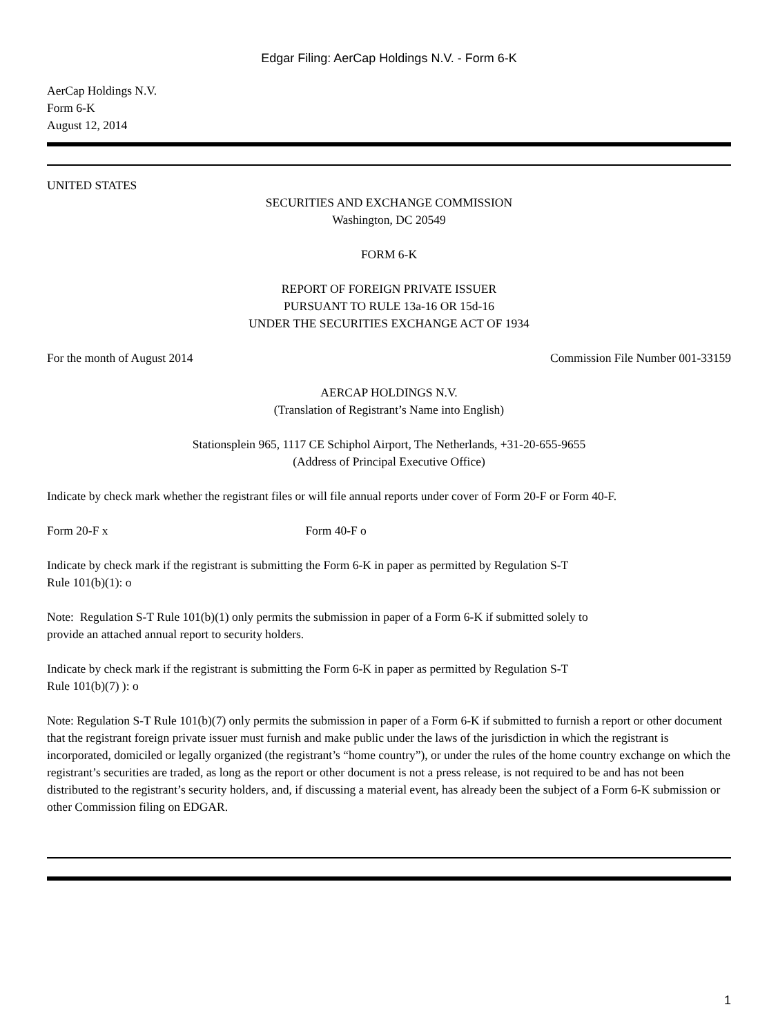Edgar Filing: AerCap Holdings N.V. - Form 6-K
AerCap Holdings N.V.
Form 6-K
August 12, 2014
UNITED STATES
SECURITIES AND EXCHANGE COMMISSION
Washington, DC 20549
FORM 6-K
REPORT OF FOREIGN PRIVATE ISSUER
PURSUANT TO RULE 13a-16 OR 15d-16
UNDER THE SECURITIES EXCHANGE ACT OF 1934
For the month of August 2014 Commission File Number 001-33159
AERCAP HOLDINGS N.V.
(Translation of Registrant’s Name into English)
Stationsplein 965, 1117 CE Schiphol Airport, The Netherlands, +31-20-655-9655
(Address of Principal Executive Office)
Indicate by check mark whether the registrant files or will file annual reports under cover of Form 20-F or Form 40-F.
Form 20-F x Form 40-F o
Indicate by check mark if the registrant is submitting the Form 6-K in paper as permitted by Regulation S-T
Rule 101(b)(1): o
Note: Regulation S-T Rule 101(b)(1) only permits the submission in paper of a Form 6-K if submitted solely to
provide an attached annual report to security holders.
Indicate by check mark if the registrant is submitting the Form 6-K in paper as permitted by Regulation S-T
Rule 101(b)(7) ): o
Note: Regulation S-T Rule 101(b)(7) only permits the submission in paper of a Form 6-K if submitted to furnish a report or other document that the registrant foreign private issuer must furnish and make public under the laws of the jurisdiction in which the registrant is incorporated, domiciled or legally organized (the registrant’s “home country”), or under the rules of the home country exchange on which the registrant’s securities are traded, as long as the report or other document is not a press release, is not required to be and has not been distributed to the registrant’s security holders, and, if discussing a material event, has already been the subject of a Form 6-K submission or other Commission filing on EDGAR.
1